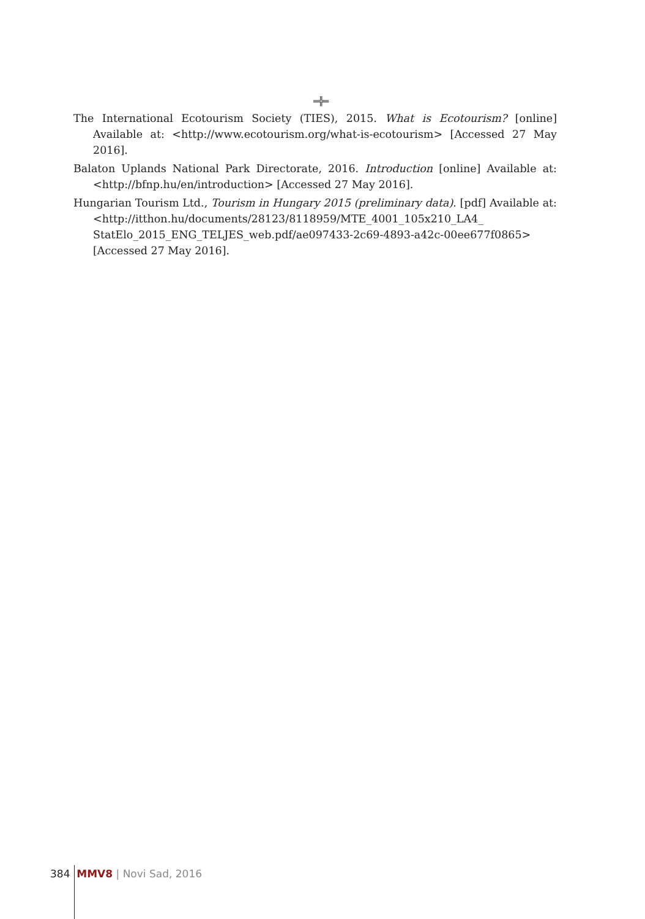═╬═
The International Ecotourism Society (TIES), 2015. What is Ecotourism? [online] Available at: <http://www.ecotourism.org/what-is-ecotourism> [Accessed 27 May 2016].
Balaton Uplands National Park Directorate, 2016. Introduction [online] Available at: <http://bfnp.hu/en/introduction> [Accessed 27 May 2016].
Hungarian Tourism Ltd., Tourism in Hungary 2015 (preliminary data). [pdf] Available at: <http://itthon.hu/documents/28123/8118959/MTE_4001_105x210_LA4_ StatElo_2015_ENG_TELJES_web.pdf/ae097433-2c69-4893-a42c-00ee677f0865> [Accessed 27 May 2016].
384 MMV8 | Novi Sad, 2016